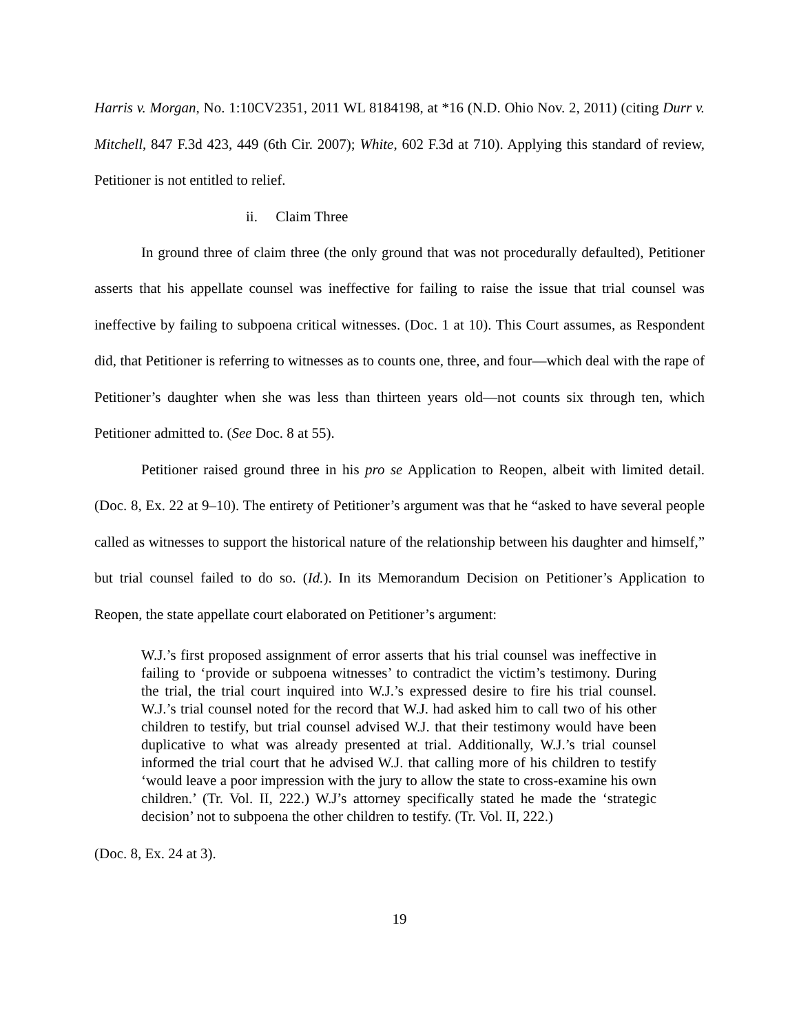Harris v. Morgan, No. 1:10CV2351, 2011 WL 8184198, at *16 (N.D. Ohio Nov. 2, 2011) (citing Durr v. Mitchell, 847 F.3d 423, 449 (6th Cir. 2007); White, 602 F.3d at 710). Applying this standard of review, Petitioner is not entitled to relief.
ii. Claim Three
In ground three of claim three (the only ground that was not procedurally defaulted), Petitioner asserts that his appellate counsel was ineffective for failing to raise the issue that trial counsel was ineffective by failing to subpoena critical witnesses. (Doc. 1 at 10). This Court assumes, as Respondent did, that Petitioner is referring to witnesses as to counts one, three, and four—which deal with the rape of Petitioner’s daughter when she was less than thirteen years old—not counts six through ten, which Petitioner admitted to. (See Doc. 8 at 55).
Petitioner raised ground three in his pro se Application to Reopen, albeit with limited detail. (Doc. 8, Ex. 22 at 9–10). The entirety of Petitioner’s argument was that he “asked to have several people called as witnesses to support the historical nature of the relationship between his daughter and himself,” but trial counsel failed to do so. (Id.). In its Memorandum Decision on Petitioner’s Application to Reopen, the state appellate court elaborated on Petitioner’s argument:
W.J.’s first proposed assignment of error asserts that his trial counsel was ineffective in failing to ‘provide or subpoena witnesses’ to contradict the victim’s testimony. During the trial, the trial court inquired into W.J.’s expressed desire to fire his trial counsel. W.J.’s trial counsel noted for the record that W.J. had asked him to call two of his other children to testify, but trial counsel advised W.J. that their testimony would have been duplicative to what was already presented at trial. Additionally, W.J.’s trial counsel informed the trial court that he advised W.J. that calling more of his children to testify ‘would leave a poor impression with the jury to allow the state to cross-examine his own children.’ (Tr. Vol. II, 222.) W.J’s attorney specifically stated he made the ‘strategic decision’ not to subpoena the other children to testify. (Tr. Vol. II, 222.)
(Doc. 8, Ex. 24 at 3).
19